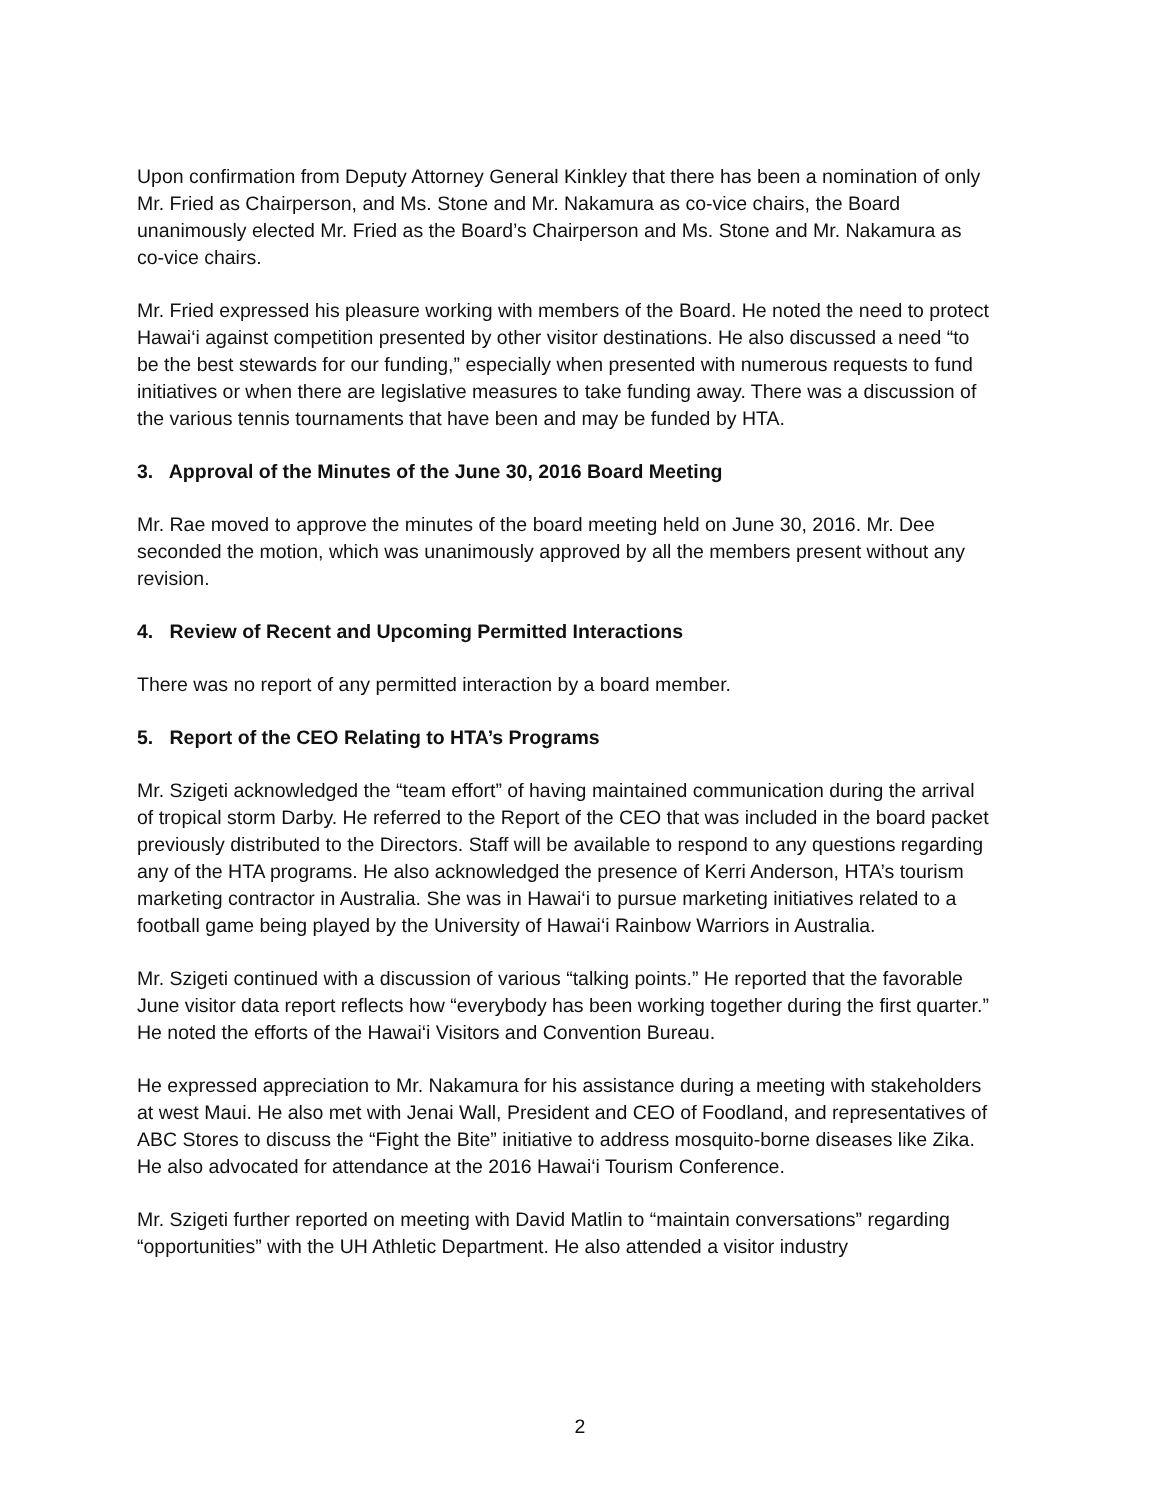Upon confirmation from Deputy Attorney General Kinkley that there has been a nomination of only Mr. Fried as Chairperson, and Ms. Stone and Mr. Nakamura as co-vice chairs, the Board unanimously elected Mr. Fried as the Board’s Chairperson and Ms. Stone and Mr. Nakamura as co-vice chairs.
Mr. Fried expressed his pleasure working with members of the Board. He noted the need to protect Hawai‘i against competition presented by other visitor destinations. He also discussed a need “to be the best stewards for our funding,” especially when presented with numerous requests to fund initiatives or when there are legislative measures to take funding away. There was a discussion of the various tennis tournaments that have been and may be funded by HTA.
3. Approval of the Minutes of the June 30, 2016 Board Meeting
Mr. Rae moved to approve the minutes of the board meeting held on June 30, 2016. Mr. Dee seconded the motion, which was unanimously approved by all the members present without any revision.
4. Review of Recent and Upcoming Permitted Interactions
There was no report of any permitted interaction by a board member.
5. Report of the CEO Relating to HTA’s Programs
Mr. Szigeti acknowledged the “team effort” of having maintained communication during the arrival of tropical storm Darby. He referred to the Report of the CEO that was included in the board packet previously distributed to the Directors. Staff will be available to respond to any questions regarding any of the HTA programs. He also acknowledged the presence of Kerri Anderson, HTA’s tourism marketing contractor in Australia. She was in Hawai‘i to pursue marketing initiatives related to a football game being played by the University of Hawai‘i Rainbow Warriors in Australia.
Mr. Szigeti continued with a discussion of various “talking points.” He reported that the favorable June visitor data report reflects how “everybody has been working together during the first quarter.” He noted the efforts of the Hawai‘i Visitors and Convention Bureau.
He expressed appreciation to Mr. Nakamura for his assistance during a meeting with stakeholders at west Maui. He also met with Jenai Wall, President and CEO of Foodland, and representatives of ABC Stores to discuss the “Fight the Bite” initiative to address mosquito-borne diseases like Zika. He also advocated for attendance at the 2016 Hawai‘i Tourism Conference.
Mr. Szigeti further reported on meeting with David Matlin to “maintain conversations” regarding “opportunities” with the UH Athletic Department. He also attended a visitor industry
2